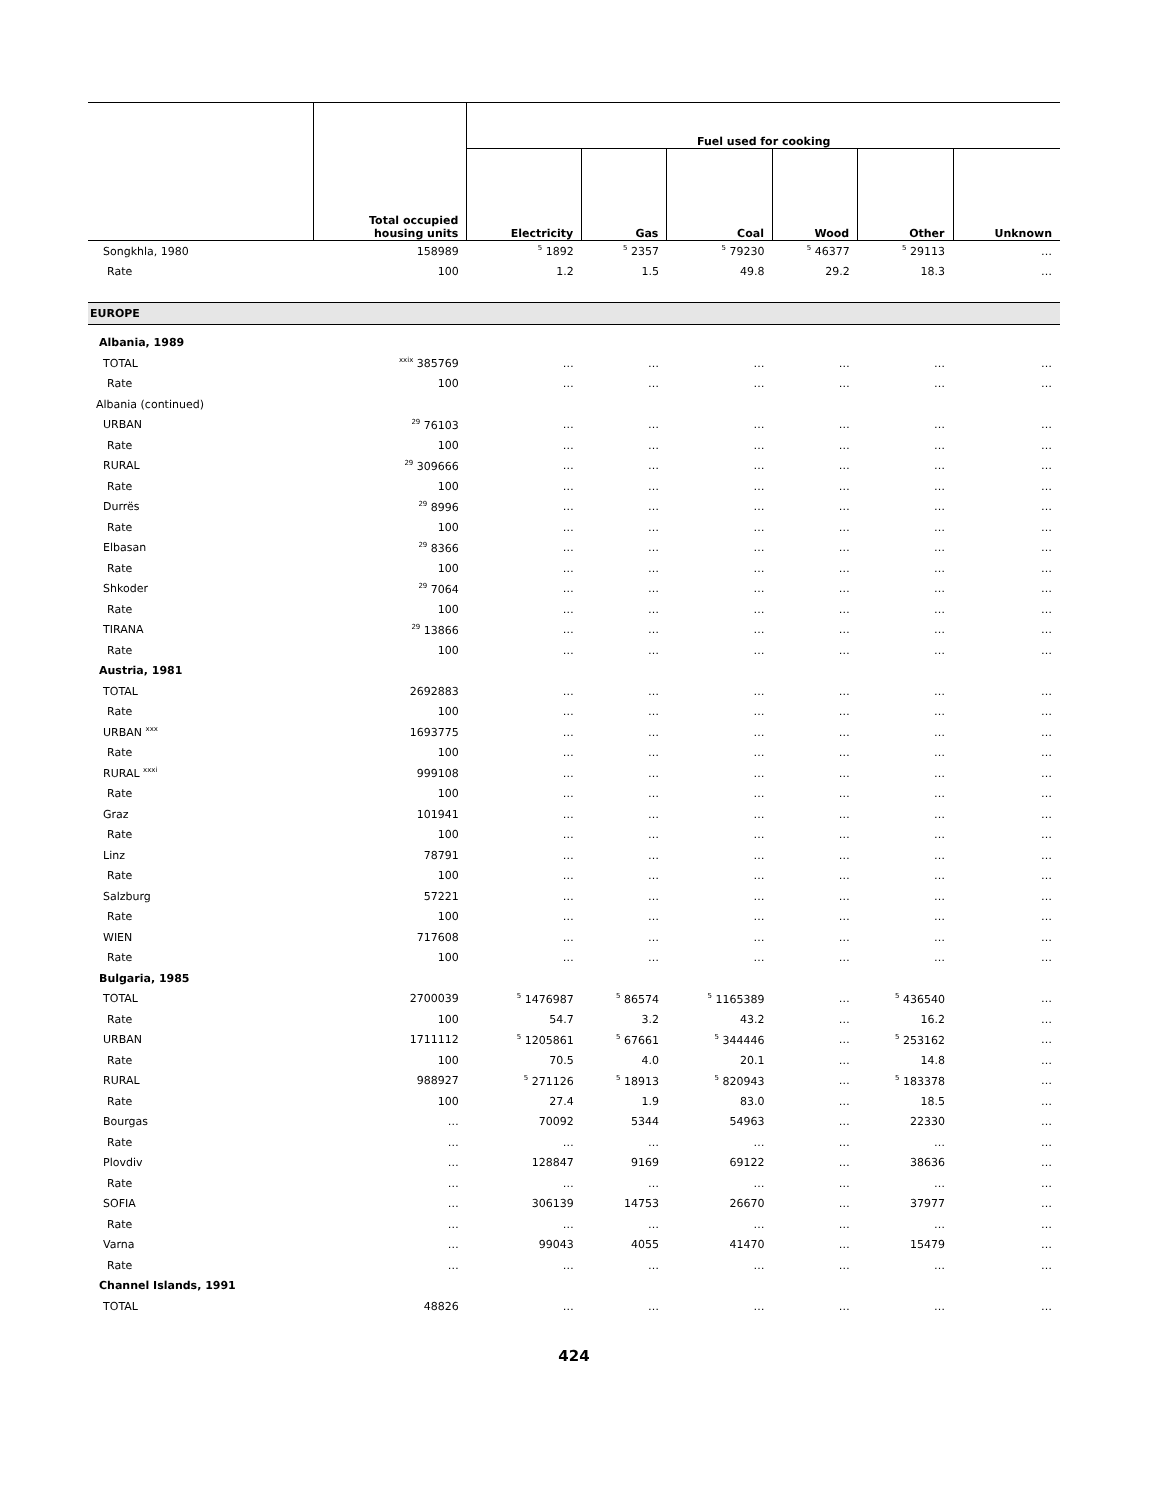| | | Fuel used for cooking | | | | | |
| --- | --- | --- | --- | --- | --- | --- | --- |
| | Total occupied housing units | Electricity | Gas | Coal | Wood | Other | Unknown |
| Songkhla, 1980 | 158989 | <sup>5</sup> 1892 | <sup>5</sup> 2357 | <sup>5</sup> 79230 | <sup>5</sup> 46377 | <sup>5</sup> 29113 | … |
| Rate | 100 | 1.2 | 1.5 | 49.8 | 29.2 | 18.3 | … |
| EUROPE | | | | | | | |
| Albania, 1989 | | | | | | | |
| TOTAL | <sup>xxix</sup> 385769 | … | … | … | … | … | … |
| Rate | 100 | … | … | … | … | … | … |
| Albania (continued) | | | | | | | |
| URBAN | <sup>29</sup> 76103 | … | … | … | … | … | … |
| Rate | 100 | … | … | … | … | … | … |
| RURAL | <sup>29</sup> 309666 | … | … | … | … | … | … |
| Rate | 100 | … | … | … | … | … | … |
| Durrës | <sup>29</sup> 8996 | … | … | … | … | … | … |
| Rate | 100 | … | … | … | … | … | … |
| Elbasan | <sup>29</sup> 8366 | … | … | … | … | … | … |
| Rate | 100 | … | … | … | … | … | … |
| Shkoder | <sup>29</sup> 7064 | … | … | … | … | … | … |
| Rate | 100 | … | … | … | … | … | … |
| TIRANA | <sup>29</sup> 13866 | … | … | … | … | … | … |
| Rate | 100 | … | … | … | … | … | … |
| Austria, 1981 | | | | | | | |
| TOTAL | 2692883 | … | … | … | … | … | … |
| Rate | 100 | … | … | … | … | … | … |
| URBAN <sup>xxx</sup> | 1693775 | … | … | … | … | … | … |
| Rate | 100 | … | … | … | … | … | … |
| RURAL <sup>xxxi</sup> | 999108 | … | … | … | … | … | … |
| Rate | 100 | … | … | … | … | … | … |
| Graz | 101941 | … | … | … | … | … | … |
| Rate | 100 | … | … | … | … | … | … |
| Linz | 78791 | … | … | … | … | … | … |
| Rate | 100 | … | … | … | … | … | … |
| Salzburg | 57221 | … | … | … | … | … | … |
| Rate | 100 | … | … | … | … | … | … |
| WIEN | 717608 | … | … | … | … | … | … |
| Rate | 100 | … | … | … | … | … | … |
| Bulgaria, 1985 | | | | | | | |
| TOTAL | 2700039 | <sup>5</sup> 1476987 | <sup>5</sup> 86574 | <sup>5</sup> 1165389 | … | <sup>5</sup> 436540 | … |
| Rate | 100 | 54.7 | 3.2 | 43.2 | … | 16.2 | … |
| URBAN | 1711112 | <sup>5</sup> 1205861 | <sup>5</sup> 67661 | <sup>5</sup> 344446 | … | <sup>5</sup> 253162 | … |
| Rate | 100 | 70.5 | 4.0 | 20.1 | … | 14.8 | … |
| RURAL | 988927 | <sup>5</sup> 271126 | <sup>5</sup> 18913 | <sup>5</sup> 820943 | … | <sup>5</sup> 183378 | … |
| Rate | 100 | 27.4 | 1.9 | 83.0 | … | 18.5 | … |
| Bourgas | … | 70092 | 5344 | 54963 | … | 22330 | … |
| Rate | … | … | … | … | … | … | … |
| Plovdiv | … | 128847 | 9169 | 69122 | … | 38636 | … |
| Rate | … | … | … | … | … | … | … |
| SOFIA | … | 306139 | 14753 | 26670 | … | 37977 | … |
| Rate | … | … | … | … | … | … | … |
| Varna | … | 99043 | 4055 | 41470 | … | 15479 | … |
| Rate | … | … | … | … | … | … | … |
| Channel Islands, 1991 | | | | | | | |
| TOTAL | 48826 | … | … | … | … | … | … |
424